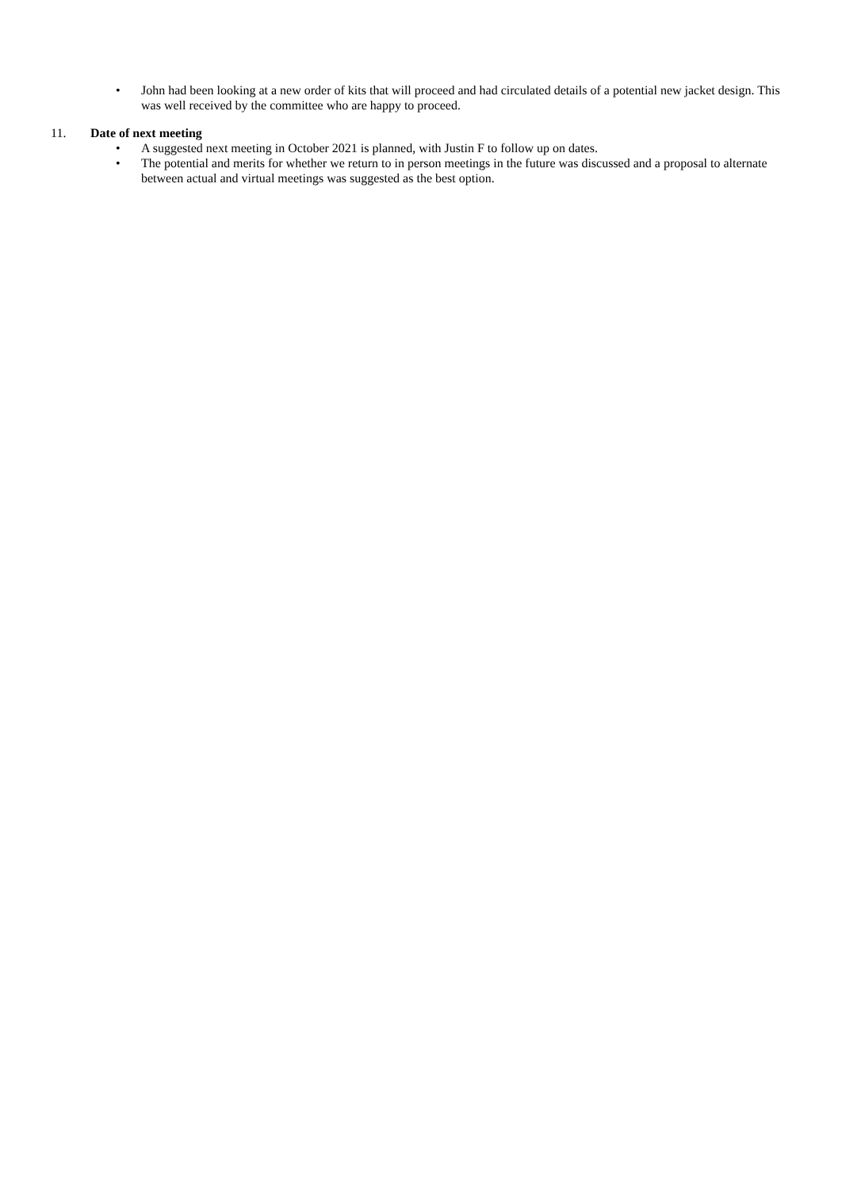• John had been looking at a new order of kits that will proceed and had circulated details of a potential new jacket design. This was well received by the committee who are happy to proceed.
11. Date of next meeting
• A suggested next meeting in October 2021 is planned, with Justin F to follow up on dates.
• The potential and merits for whether we return to in person meetings in the future was discussed and a proposal to alternate between actual and virtual meetings was suggested as the best option.